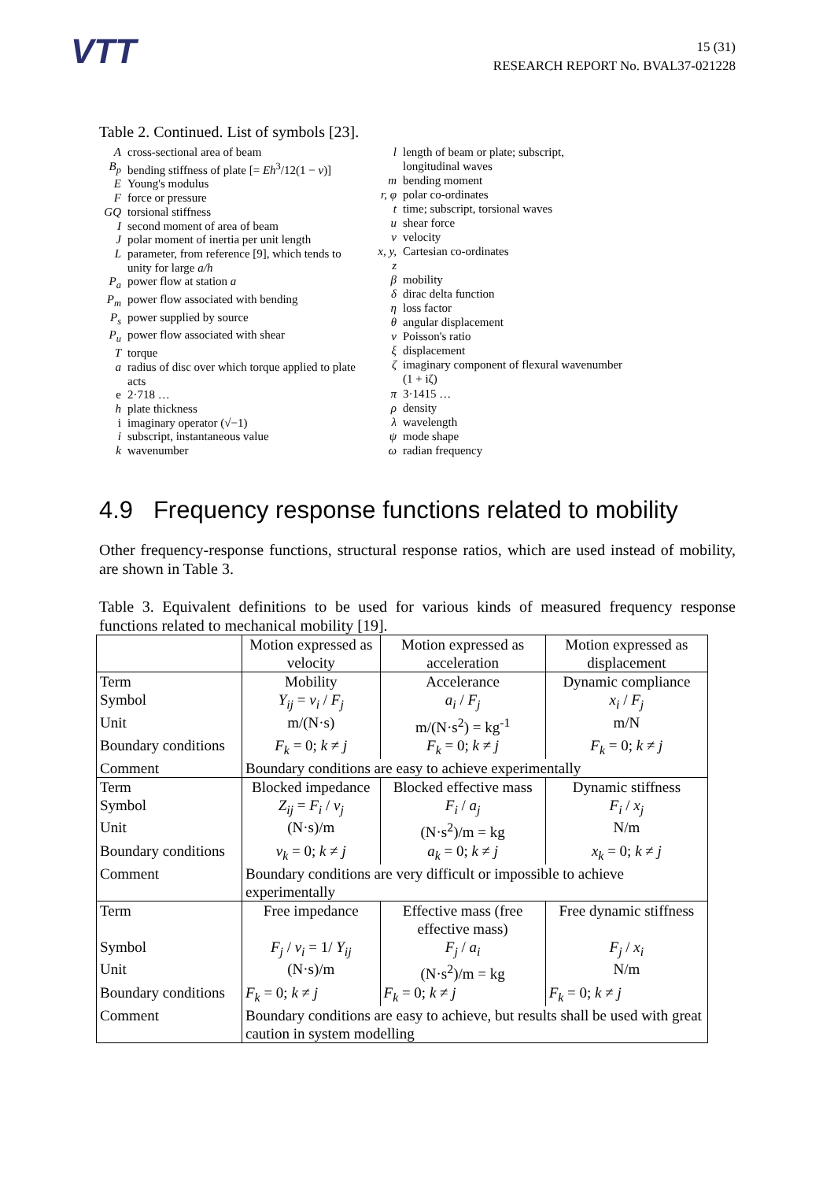VTT
15 (31)
RESEARCH REPORT No. BVAL37-021228
Table 2. Continued. List of symbols [23].
| A | cross-sectional area of beam |
| B<sub>p</sub> | bending stiffness of plate [= Eh<sup>3</sup>/12(1 − ν )] |
| E | Young's modulus |
| F | force or pressure |
| GQ | torsional stiffness |
| I | second moment of area of beam |
| J | polar moment of inertia per unit length |
| L | parameter, from reference [9], which tends to unity for large a/h |
| P<sub>a</sub> | power flow at station a |
| P<sub>m</sub> | power flow associated with bending |
| P<sub>s</sub> | power supplied by source |
| P<sub>u</sub> | power flow associated with shear |
| T | torque |
| a | radius of disc over which torque applied to plate acts |
| e | 2·718 … |
| h | plate thickness |
| i | imaginary operator (√−1) |
| i | subscript, instantaneous value |
| k | wavenumber |
| l | length of beam or plate; subscript, longitudinal waves |
| m | bending moment |
| r, φ | polar co-ordinates |
| t | time; subscript, torsional waves |
| u | shear force |
| v | velocity |
| x, y, z | Cartesian co-ordinates |
| β | mobility |
| δ | dirac delta function |
| η | loss factor |
| θ | angular displacement |
| ν | Poisson's ratio |
| ξ | displacement |
| ζ | imaginary component of flexural wavenumber (1 + iζ) |
| π | 3·1415 … |
| ρ | density |
| λ | wavelength |
| ψ | mode shape |
| ω | radian frequency |
4.9 Frequency response functions related to mobility
Other frequency-response functions, structural response ratios, which are used instead of mobility, are shown in Table 3.
Table 3. Equivalent definitions to be used for various kinds of measured frequency response functions related to mechanical mobility [19].
| | Motion expressed as velocity | Motion expressed as acceleration | Motion expressed as displacement |
| --- | --- | --- | --- |
| Term | Mobility | Accelerance | Dynamic compliance |
| Symbol | Y<sub>ij</sub> = v<sub>i</sub> / F<sub>j</sub> | a<sub>i</sub> / F<sub>j</sub> | x<sub>i</sub> / F<sub>j</sub> |
| Unit | m/(N·s) | m/(N·s<sup>2</sup>) = kg<sup>-1</sup> | m/N |
| Boundary conditions | F<sub>k</sub> = 0; k ≠ j | F<sub>k</sub> = 0; k ≠ j | F<sub>k</sub> = 0; k ≠ j |
| Comment | Boundary conditions are easy to achieve experimentally | | |
| Term | Blocked impedance | Blocked effective mass | Dynamic stiffness |
| Symbol | Z<sub>ij</sub> = F<sub>i</sub> / v<sub>j</sub> | F<sub>i</sub> / a<sub>j</sub> | F<sub>i</sub> / x<sub>j</sub> |
| Unit | (N·s)/m | (N·s<sup>2</sup>)/m = kg | N/m |
| Boundary conditions | v<sub>k</sub> = 0; k ≠ j | a<sub>k</sub> = 0; k ≠ j | x<sub>k</sub> = 0; k ≠ j |
| Comment | Boundary conditions are very difficult or impossible to achieve experimentally | | |
| Term | Free impedance | Effective mass (free effective mass) | Free dynamic stiffness |
| Symbol | F<sub>j</sub> / v<sub>i</sub> = 1/ Y<sub>ij</sub> | F<sub>j</sub> / a<sub>i</sub> | F<sub>j</sub> / x<sub>i</sub> |
| Unit | (N·s)/m | (N·s<sup>2</sup>)/m = kg | N/m |
| Boundary conditions | F<sub>k</sub> = 0; k ≠ j | F<sub>k</sub> = 0; k ≠ j | F<sub>k</sub> = 0; k ≠ j |
| Comment | Boundary conditions are easy to achieve, but results shall be used with great caution in system modelling | | |